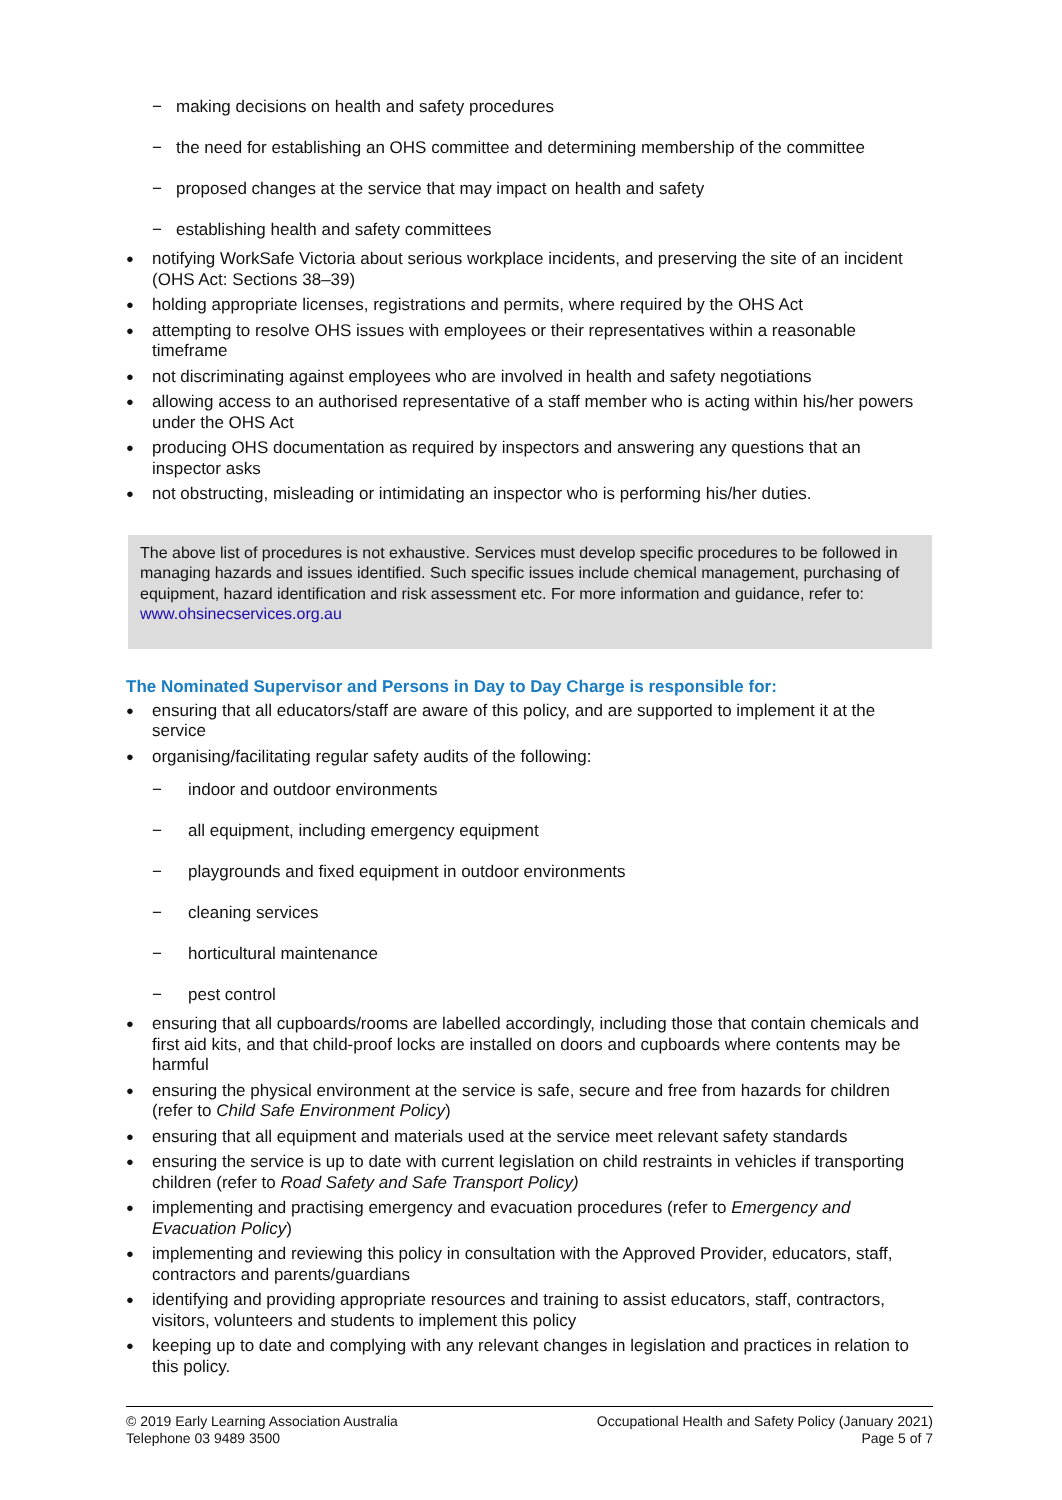− making decisions on health and safety procedures
− the need for establishing an OHS committee and determining membership of the committee
− proposed changes at the service that may impact on health and safety
− establishing health and safety committees
● notifying WorkSafe Victoria about serious workplace incidents, and preserving the site of an incident (OHS Act: Sections 38–39)
● holding appropriate licenses, registrations and permits, where required by the OHS Act
● attempting to resolve OHS issues with employees or their representatives within a reasonable timeframe
● not discriminating against employees who are involved in health and safety negotiations
● allowing access to an authorised representative of a staff member who is acting within his/her powers under the OHS Act
● producing OHS documentation as required by inspectors and answering any questions that an inspector asks
● not obstructing, misleading or intimidating an inspector who is performing his/her duties.
The above list of procedures is not exhaustive. Services must develop specific procedures to be followed in managing hazards and issues identified. Such specific issues include chemical management, purchasing of equipment, hazard identification and risk assessment etc. For more information and guidance, refer to: www.ohsinecservices.org.au
The Nominated Supervisor and Persons in Day to Day Charge is responsible for:
● ensuring that all educators/staff are aware of this policy, and are supported to implement it at the service
● organising/facilitating regular safety audits of the following:
− indoor and outdoor environments
− all equipment, including emergency equipment
− playgrounds and fixed equipment in outdoor environments
− cleaning services
− horticultural maintenance
− pest control
● ensuring that all cupboards/rooms are labelled accordingly, including those that contain chemicals and first aid kits, and that child-proof locks are installed on doors and cupboards where contents may be harmful
● ensuring the physical environment at the service is safe, secure and free from hazards for children (refer to Child Safe Environment Policy)
● ensuring that all equipment and materials used at the service meet relevant safety standards
● ensuring the service is up to date with current legislation on child restraints in vehicles if transporting children (refer to Road Safety and Safe Transport Policy)
● implementing and practising emergency and evacuation procedures (refer to Emergency and Evacuation Policy)
● implementing and reviewing this policy in consultation with the Approved Provider, educators, staff, contractors and parents/guardians
● identifying and providing appropriate resources and training to assist educators, staff, contractors, visitors, volunteers and students to implement this policy
● keeping up to date and complying with any relevant changes in legislation and practices in relation to this policy.
© 2019 Early Learning Association Australia
Telephone 03 9489 3500
Occupational Health and Safety Policy (January 2021)
Page 5 of 7